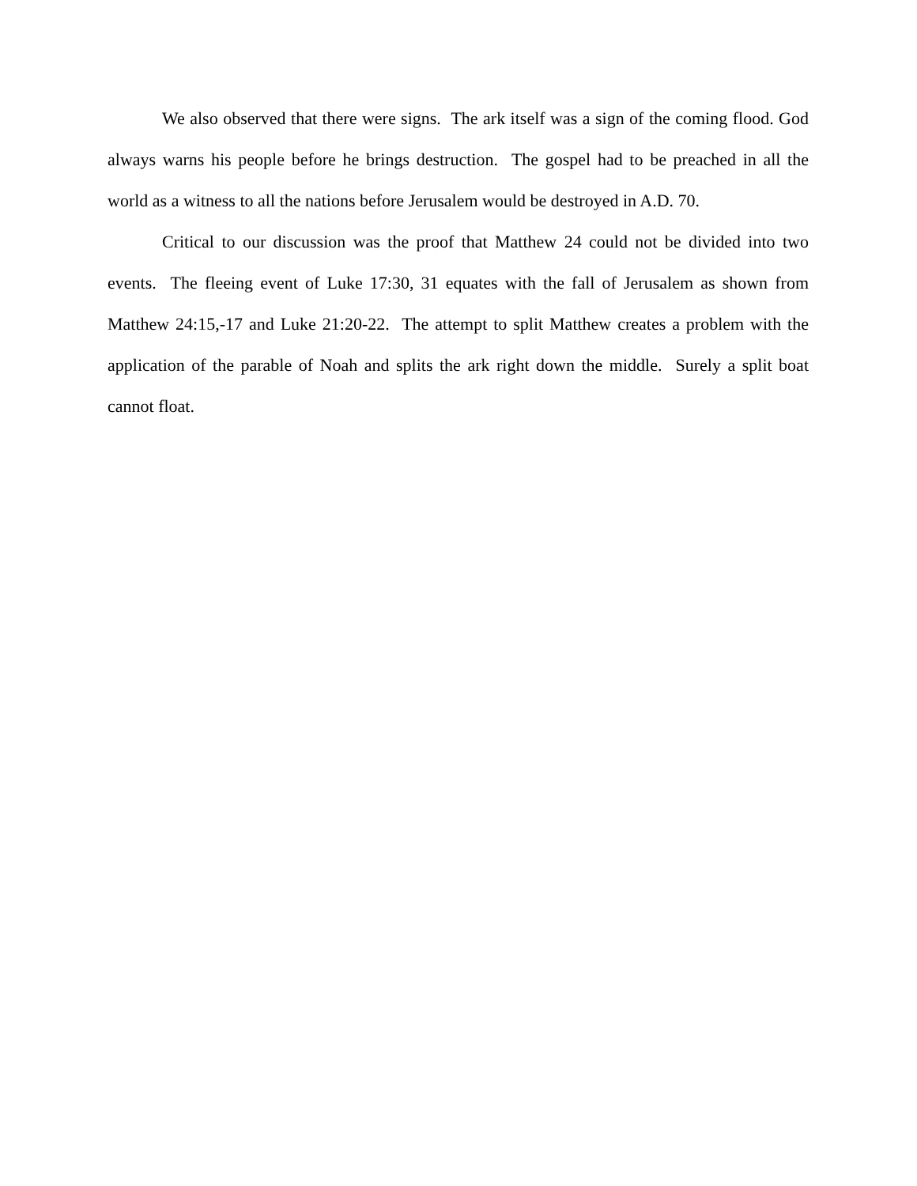We also observed that there were signs. The ark itself was a sign of the coming flood. God always warns his people before he brings destruction. The gospel had to be preached in all the world as a witness to all the nations before Jerusalem would be destroyed in A.D. 70.
Critical to our discussion was the proof that Matthew 24 could not be divided into two events. The fleeing event of Luke 17:30, 31 equates with the fall of Jerusalem as shown from Matthew 24:15,-17 and Luke 21:20-22. The attempt to split Matthew creates a problem with the application of the parable of Noah and splits the ark right down the middle. Surely a split boat cannot float.